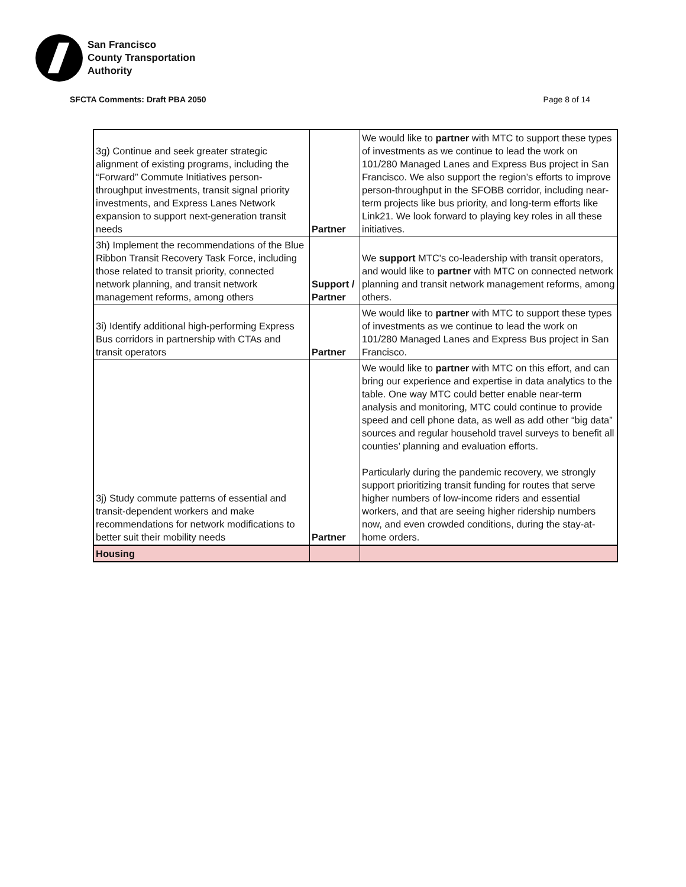San Francisco
County Transportation
Authority
SFCTA Comments: Draft PBA 2050 Page 8 of 14
| 3g) Continue and seek greater strategic alignment of existing programs, including the “Forward” Commute Initiatives person-throughput investments, transit signal priority investments, and Express Lanes Network expansion to support next-generation transit needs | Partner | We would like to partner with MTC to support these types of investments as we continue to lead the work on 101/280 Managed Lanes and Express Bus project in San Francisco. We also support the region’s efforts to improve person-throughput in the SFOBB corridor, including near-term projects like bus priority, and long-term efforts like Link21. We look forward to playing key roles in all these initiatives. |
| 3h) Implement the recommendations of the Blue Ribbon Transit Recovery Task Force, including those related to transit priority, connected network planning, and transit network management reforms, among others | Support / Partner | We support MTC's co-leadership with transit operators, and would like to partner with MTC on connected network planning and transit network management reforms, among others. |
| 3i) Identify additional high-performing Express Bus corridors in partnership with CTAs and transit operators | Partner | We would like to partner with MTC to support these types of investments as we continue to lead the work on 101/280 Managed Lanes and Express Bus project in San Francisco. |
| 3j) Study commute patterns of essential and transit-dependent workers and make recommendations for network modifications to better suit their mobility needs | Partner | We would like to partner with MTC on this effort, and can bring our experience and expertise in data analytics to the table. One way MTC could better enable near-term analysis and monitoring, MTC could continue to provide speed and cell phone data, as well as add other “big data” sources and regular household travel surveys to benefit all counties’ planning and evaluation efforts. Particularly during the pandemic recovery, we strongly support prioritizing transit funding for routes that serve higher numbers of low-income riders and essential workers, and that are seeing higher ridership numbers now, and even crowded conditions, during the stay-at-home orders. |
| Housing | | |